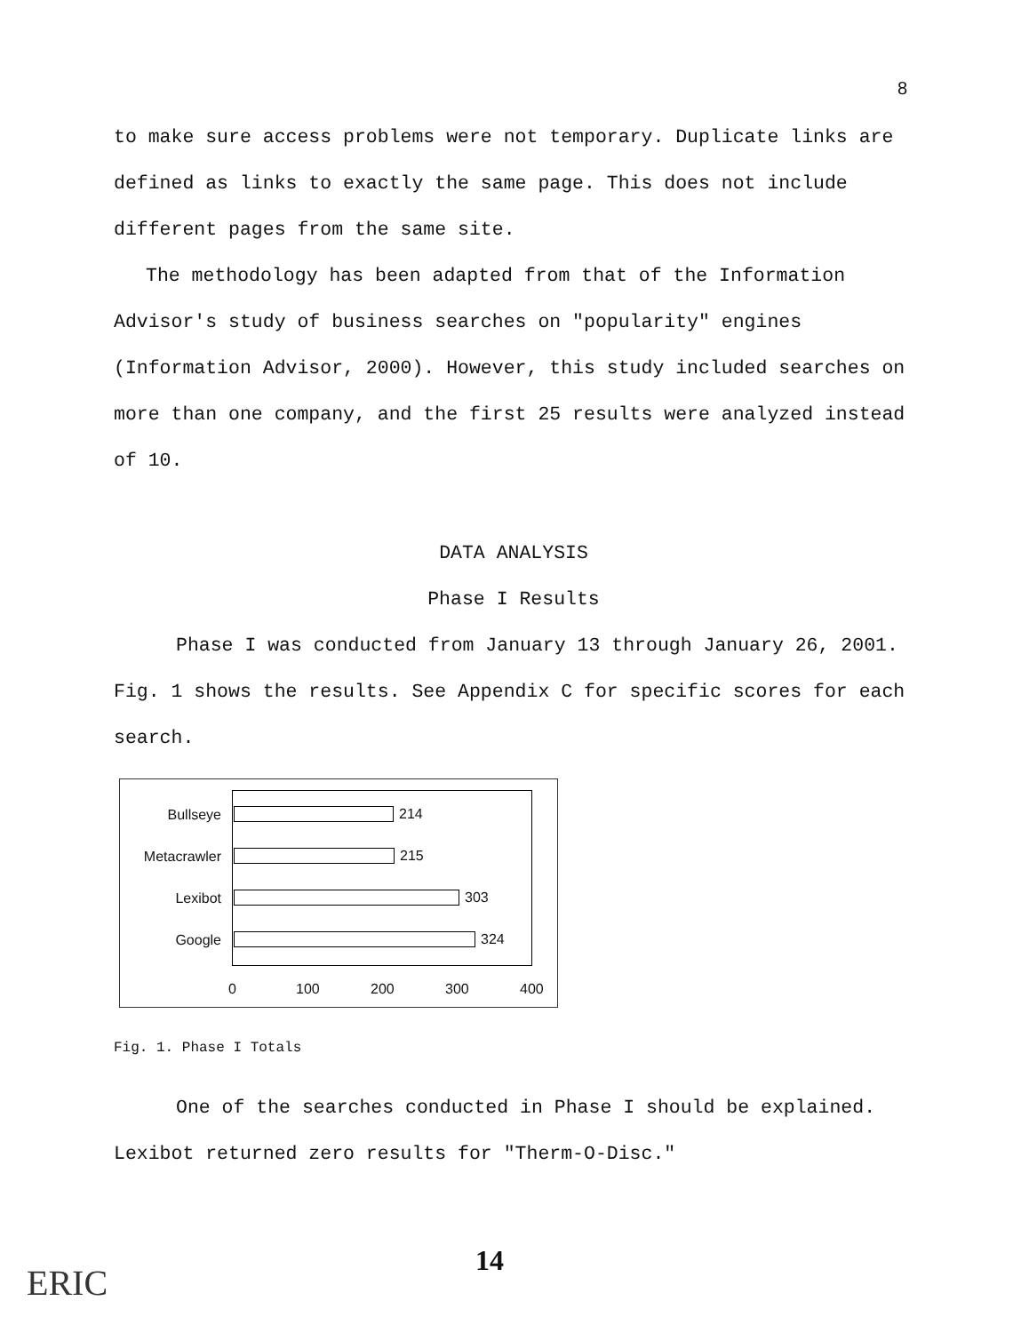8
to make sure access problems were not temporary. Duplicate links are defined as links to exactly the same page. This does not include different pages from the same site.
The methodology has been adapted from that of the Information Advisor's study of business searches on "popularity" engines (Information Advisor, 2000). However, this study included searches on more than one company, and the first 25 results were analyzed instead of 10.
DATA ANALYSIS
Phase I Results
Phase I was conducted from January 13 through January 26, 2001. Fig. 1 shows the results. See Appendix C for specific scores for each search.
Bullseye 214
Metacrawler 215
Lexibot 303
Google 324
0 100 200 300 400
Fig. 1. Phase I Totals
One of the searches conducted in Phase I should be explained. Lexibot returned zero results for "Therm-O-Disc."
ERIC
14